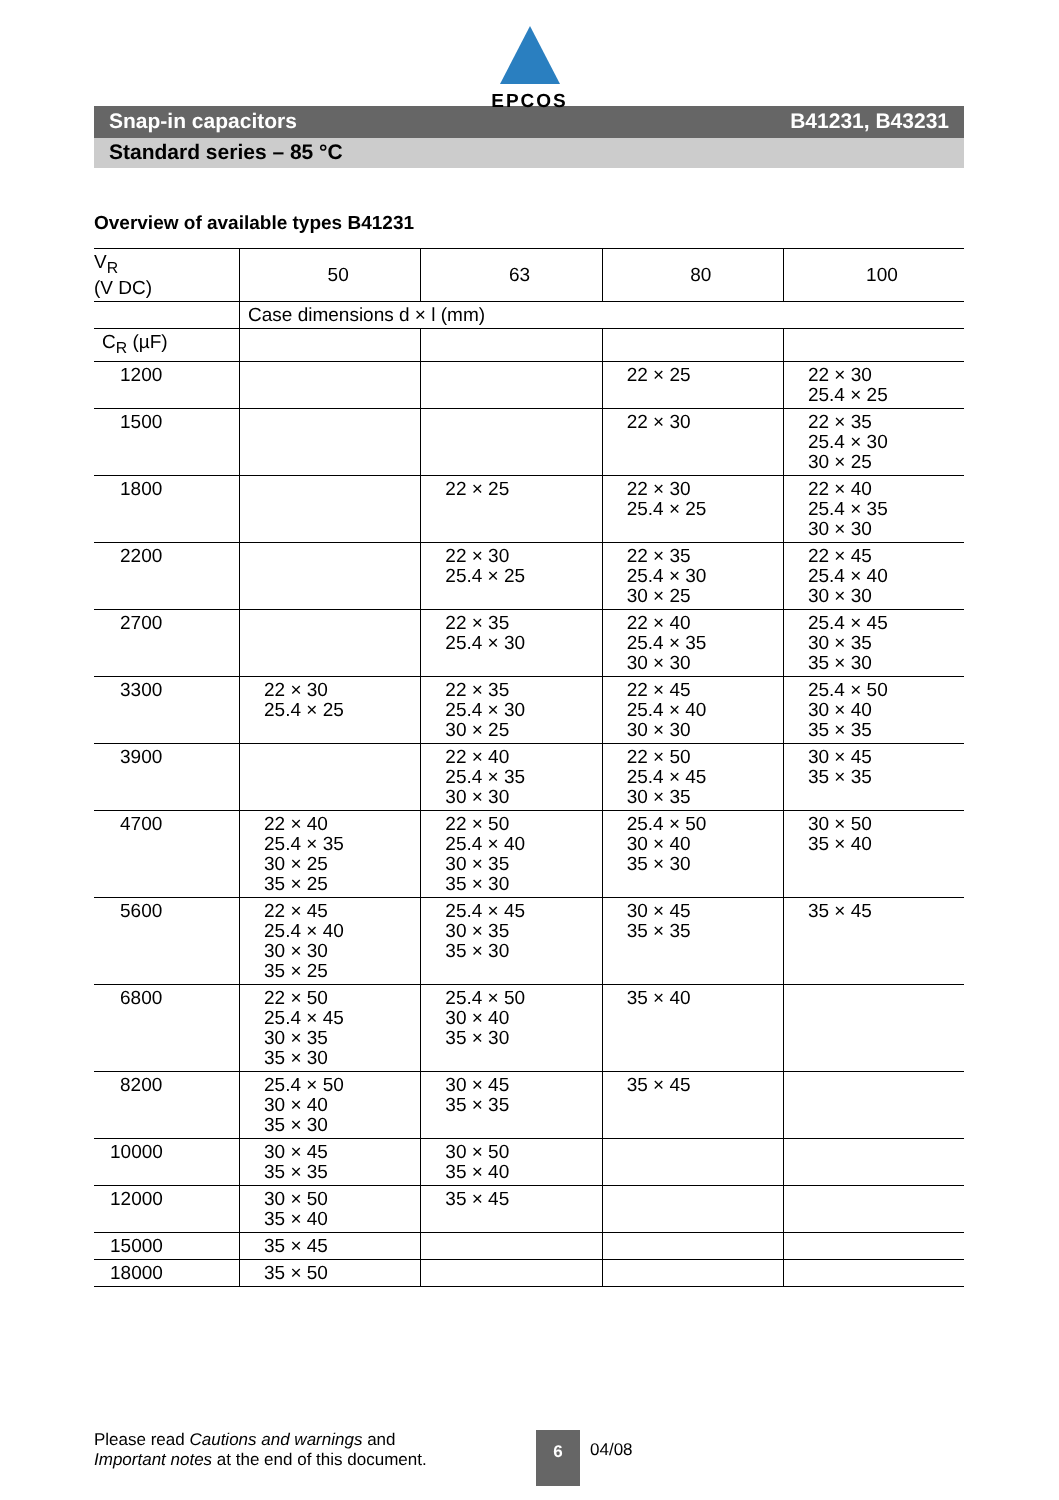EPCOS
Snap-in capacitors B41231, B43231
Standard series – 85 °C
Overview of available types B41231
| V<sub>R</sub> (V DC) | 50 | 63 | 80 | 100 |
| --- | --- | --- | --- | --- |
| | Case dimensions d × l (mm) | | | |
| C<sub>R</sub> (µF) | | | | |
| 1200 | | | 22 × 25 | 22 × 30 25.4 × 25 |
| 1500 | | | 22 × 30 | 22 × 35 25.4 × 30 30 × 25 |
| 1800 | | 22 × 25 | 22 × 30 25.4 × 25 | 22 × 40 25.4 × 35 30 × 30 |
| 2200 | | 22 × 30 25.4 × 25 | 22 × 35 25.4 × 30 30 × 25 | 22 × 45 25.4 × 40 30 × 30 |
| 2700 | | 22 × 35 25.4 × 30 | 22 × 40 25.4 × 35 30 × 30 | 25.4 × 45 30 × 35 35 × 30 |
| 3300 | 22 × 30 25.4 × 25 | 22 × 35 25.4 × 30 30 × 25 | 22 × 45 25.4 × 40 30 × 30 | 25.4 × 50 30 × 40 35 × 35 |
| 3900 | | 22 × 40 25.4 × 35 30 × 30 | 22 × 50 25.4 × 45 30 × 35 | 30 × 45 35 × 35 |
| 4700 | 22 × 40 25.4 × 35 30 × 25 35 × 25 | 22 × 50 25.4 × 40 30 × 35 35 × 30 | 25.4 × 50 30 × 40 35 × 30 | 30 × 50 35 × 40 |
| 5600 | 22 × 45 25.4 × 40 30 × 30 35 × 25 | 25.4 × 45 30 × 35 35 × 30 | 30 × 45 35 × 35 | 35 × 45 |
| 6800 | 22 × 50 25.4 × 45 30 × 35 35 × 30 | 25.4 × 50 30 × 40 35 × 30 | 35 × 40 | |
| 8200 | 25.4 × 50 30 × 40 35 × 30 | 30 × 45 35 × 35 | 35 × 45 | |
| 10000 | 30 × 45 35 × 35 | 30 × 50 35 × 40 | | |
| 12000 | 30 × 50 35 × 40 | 35 × 45 | | |
| 15000 | 35 × 45 | | | |
| 18000 | 35 × 50 | | | |
Please read Cautions and warnings and
Important notes at the end of this document.
6
04/08